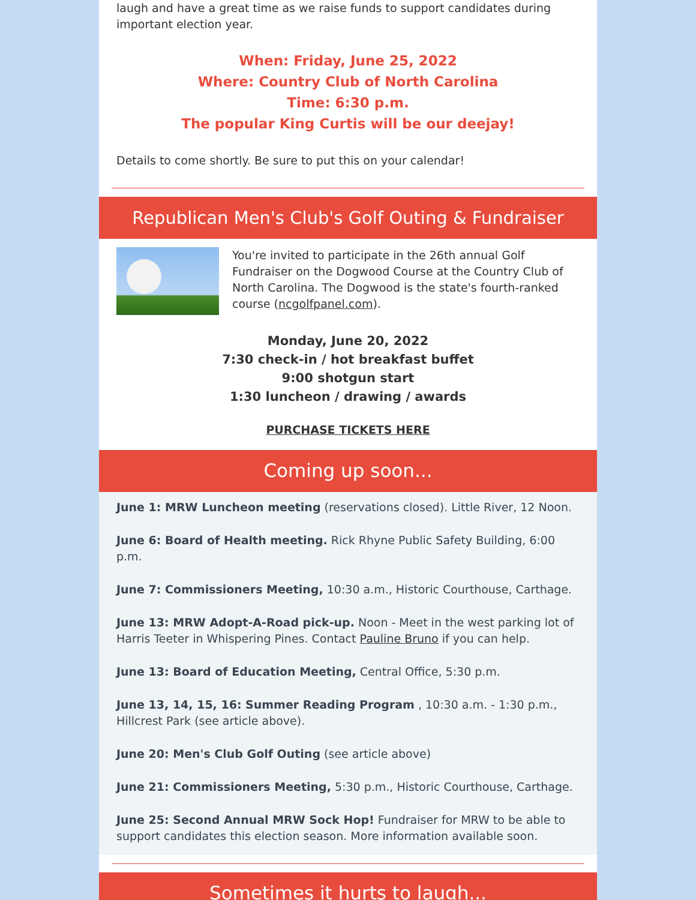laugh and have a great time as we raise funds to support candidates during important election year.
When: Friday, June 25, 2022
Where: Country Club of North Carolina
Time: 6:30 p.m.
The popular King Curtis will be our deejay!
Details to come shortly. Be sure to put this on your calendar!
Republican Men's Club's Golf Outing & Fundraiser
You're invited to participate in the 26th annual Golf Fundraiser on the Dogwood Course at the Country Club of North Carolina. The Dogwood is the state's fourth-ranked course (ncgolfpanel.com).
Monday, June 20, 2022
7:30 check-in / hot breakfast buffet
9:00 shotgun start
1:30 luncheon / drawing / awards
PURCHASE TICKETS HERE
Coming up soon...
June 1: MRW Luncheon meeting (reservations closed). Little River, 12 Noon.
June 6: Board of Health meeting. Rick Rhyne Public Safety Building, 6:00 p.m.
June 7: Commissioners Meeting, 10:30 a.m., Historic Courthouse, Carthage.
June 13: MRW Adopt-A-Road pick-up. Noon - Meet in the west parking lot of Harris Teeter in Whispering Pines. Contact Pauline Bruno if you can help.
June 13: Board of Education Meeting, Central Office, 5:30 p.m.
June 13, 14, 15, 16: Summer Reading Program , 10:30 a.m. - 1:30 p.m., Hillcrest Park (see article above).
June 20: Men's Club Golf Outing (see article above)
June 21: Commissioners Meeting, 5:30 p.m., Historic Courthouse, Carthage.
June 25: Second Annual MRW Sock Hop! Fundraiser for MRW to be able to support candidates this election season. More information available soon.
Sometimes it hurts to laugh...